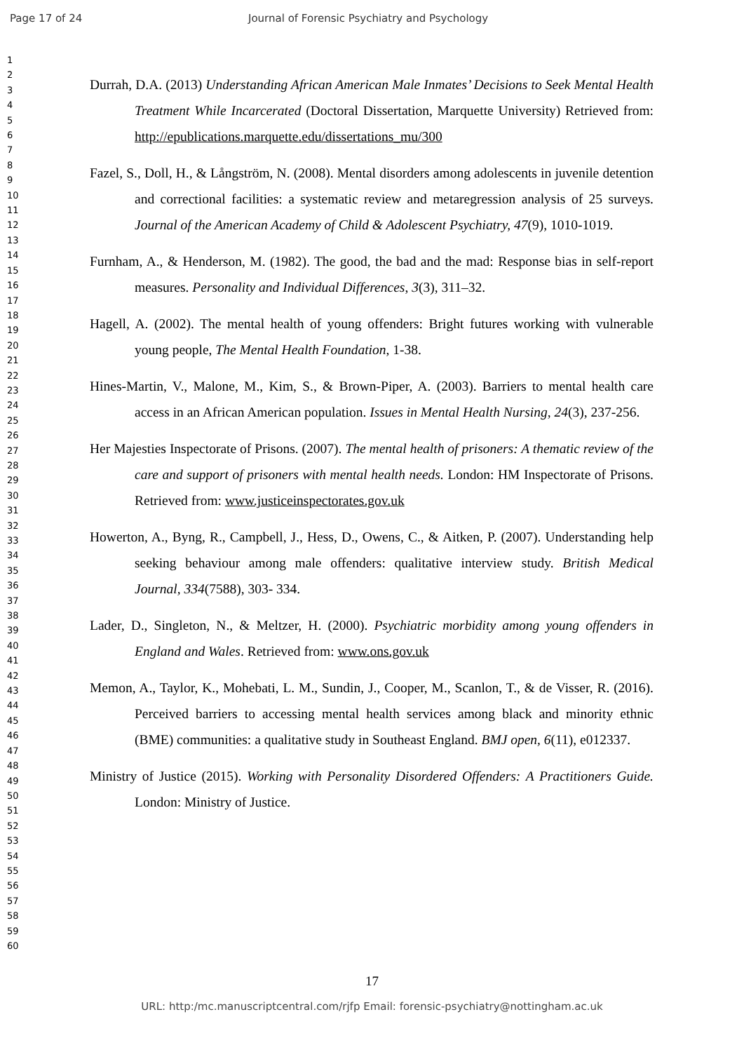Page 17 of 24 Journal of Forensic Psychiatry and Psychology
1
2
3
4
5
6
7
8
9
10
11
12
13
14
15
16
17
18
19
20
21
22
23
24
25
26
27
28
29
30
31
32
33
34
35
36
37
38
39
40
41
42
43
44
45
46
47
48
49
50
51
52
53
54
55
56
57
58
59
60
Durrah, D.A. (2013) Understanding African American Male Inmates’ Decisions to Seek Mental Health Treatment While Incarcerated (Doctoral Dissertation, Marquette University) Retrieved from: http://epublications.marquette.edu/dissertations_mu/300
Fazel, S., Doll, H., & Långström, N. (2008). Mental disorders among adolescents in juvenile detention and correctional facilities: a systematic review and metaregression analysis of 25 surveys. Journal of the American Academy of Child & Adolescent Psychiatry, 47(9), 1010-1019.
Furnham, A., & Henderson, M. (1982). The good, the bad and the mad: Response bias in self-report measures. Personality and Individual Differences, 3(3), 311–32.
Hagell, A. (2002). The mental health of young offenders: Bright futures working with vulnerable young people, The Mental Health Foundation, 1-38.
Hines-Martin, V., Malone, M., Kim, S., & Brown-Piper, A. (2003). Barriers to mental health care access in an African American population. Issues in Mental Health Nursing, 24(3), 237-256.
Her Majesties Inspectorate of Prisons. (2007). The mental health of prisoners: A thematic review of the care and support of prisoners with mental health needs. London: HM Inspectorate of Prisons. Retrieved from: www.justiceinspectorates.gov.uk
Howerton, A., Byng, R., Campbell, J., Hess, D., Owens, C., & Aitken, P. (2007). Understanding help seeking behaviour among male offenders: qualitative interview study. British Medical Journal, 334(7588), 303- 334.
Lader, D., Singleton, N., & Meltzer, H. (2000). Psychiatric morbidity among young offenders in England and Wales. Retrieved from: www.ons.gov.uk
Memon, A., Taylor, K., Mohebati, L. M., Sundin, J., Cooper, M., Scanlon, T., & de Visser, R. (2016). Perceived barriers to accessing mental health services among black and minority ethnic (BME) communities: a qualitative study in Southeast England. BMJ open, 6(11), e012337.
Ministry of Justice (2015). Working with Personality Disordered Offenders: A Practitioners Guide. London: Ministry of Justice.
17
URL: http:/mc.manuscriptcentral.com/rjfp Email: forensic-psychiatry@nottingham.ac.uk